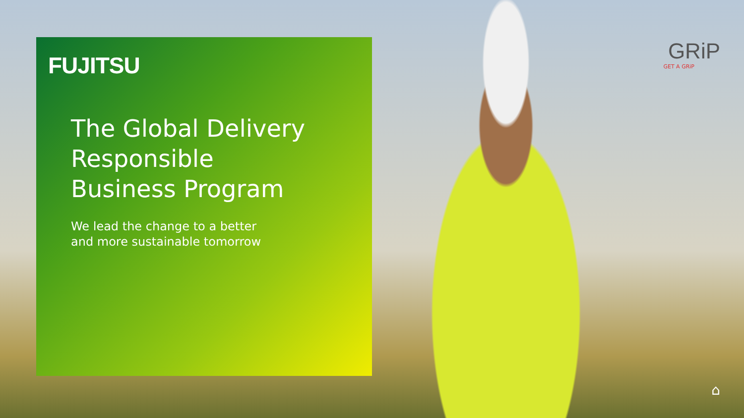FUJITSU
The Global Delivery
Responsible
Business Program
We lead the change to a better
and more sustainable tomorrow
GRiP
GET A GRiP
⌂